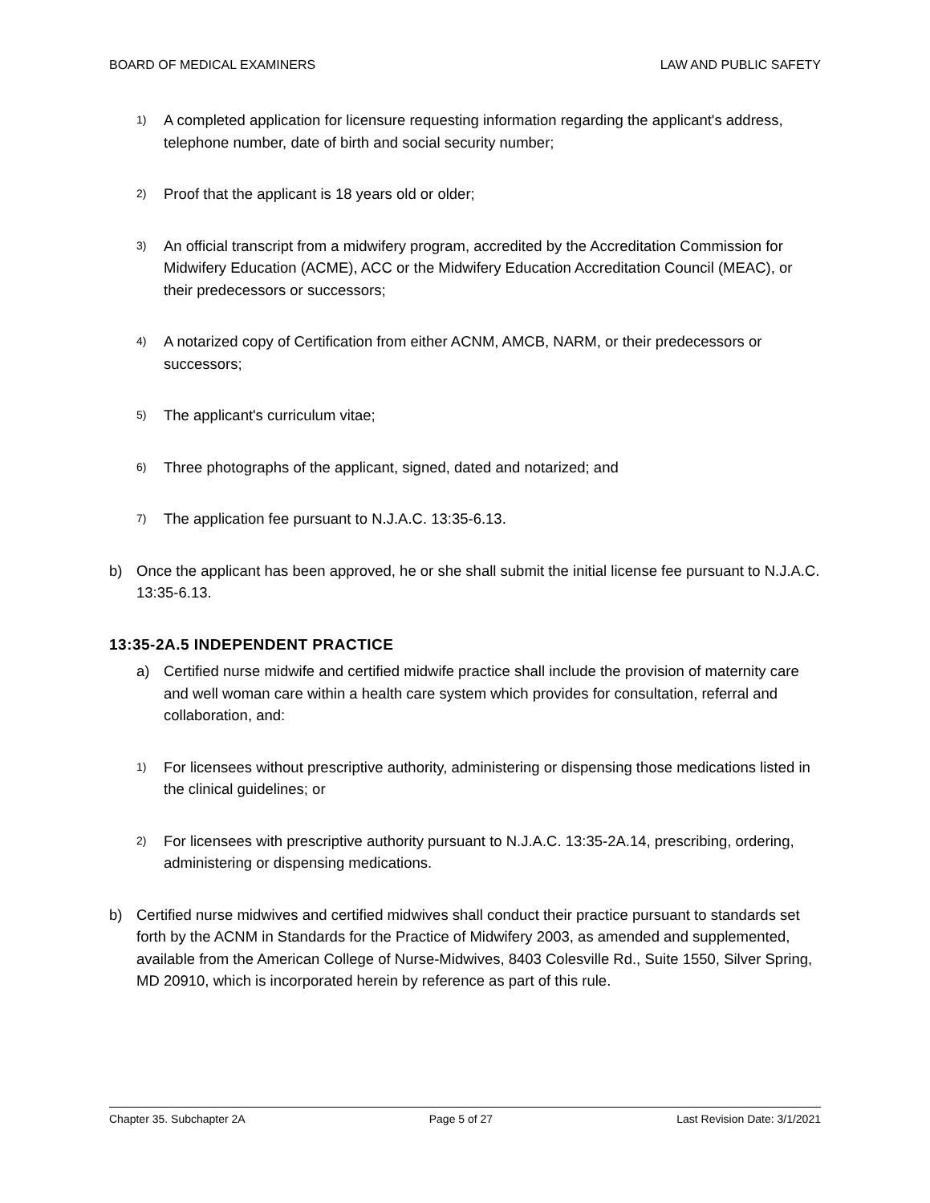BOARD OF MEDICAL EXAMINERS LAW AND PUBLIC SAFETY
1) A completed application for licensure requesting information regarding the applicant's address, telephone number, date of birth and social security number;
2) Proof that the applicant is 18 years old or older;
3) An official transcript from a midwifery program, accredited by the Accreditation Commission for Midwifery Education (ACME), ACC or the Midwifery Education Accreditation Council (MEAC), or their predecessors or successors;
4) A notarized copy of Certification from either ACNM, AMCB, NARM, or their predecessors or successors;
5) The applicant's curriculum vitae;
6) Three photographs of the applicant, signed, dated and notarized; and
7) The application fee pursuant to N.J.A.C. 13:35-6.13.
b) Once the applicant has been approved, he or she shall submit the initial license fee pursuant to N.J.A.C. 13:35-6.13.
13:35-2A.5 INDEPENDENT PRACTICE
a) Certified nurse midwife and certified midwife practice shall include the provision of maternity care and well woman care within a health care system which provides for consultation, referral and collaboration, and:
1) For licensees without prescriptive authority, administering or dispensing those medications listed in the clinical guidelines; or
2) For licensees with prescriptive authority pursuant to N.J.A.C. 13:35-2A.14, prescribing, ordering, administering or dispensing medications.
b) Certified nurse midwives and certified midwives shall conduct their practice pursuant to standards set forth by the ACNM in Standards for the Practice of Midwifery 2003, as amended and supplemented, available from the American College of Nurse-Midwives, 8403 Colesville Rd., Suite 1550, Silver Spring, MD 20910, which is incorporated herein by reference as part of this rule.
Chapter 35. Subchapter 2A Page 5 of 27 Last Revision Date: 3/1/2021